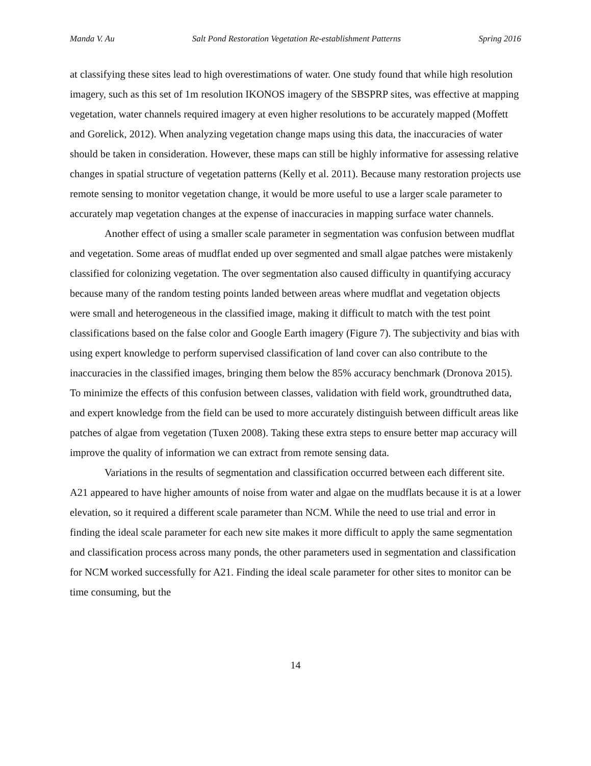Manda V. Au Salt Pond Restoration Vegetation Re-establishment Patterns Spring 2016
at classifying these sites lead to high overestimations of water. One study found that while high resolution imagery, such as this set of 1m resolution IKONOS imagery of the SBSPRP sites, was effective at mapping vegetation, water channels required imagery at even higher resolutions to be accurately mapped (Moffett and Gorelick, 2012). When analyzing vegetation change maps using this data, the inaccuracies of water should be taken in consideration. However, these maps can still be highly informative for assessing relative changes in spatial structure of vegetation patterns (Kelly et al. 2011). Because many restoration projects use remote sensing to monitor vegetation change, it would be more useful to use a larger scale parameter to accurately map vegetation changes at the expense of inaccuracies in mapping surface water channels.
Another effect of using a smaller scale parameter in segmentation was confusion between mudflat and vegetation. Some areas of mudflat ended up over segmented and small algae patches were mistakenly classified for colonizing vegetation. The over segmentation also caused difficulty in quantifying accuracy because many of the random testing points landed between areas where mudflat and vegetation objects were small and heterogeneous in the classified image, making it difficult to match with the test point classifications based on the false color and Google Earth imagery (Figure 7). The subjectivity and bias with using expert knowledge to perform supervised classification of land cover can also contribute to the inaccuracies in the classified images, bringing them below the 85% accuracy benchmark (Dronova 2015). To minimize the effects of this confusion between classes, validation with field work, groundtruthed data, and expert knowledge from the field can be used to more accurately distinguish between difficult areas like patches of algae from vegetation (Tuxen 2008). Taking these extra steps to ensure better map accuracy will improve the quality of information we can extract from remote sensing data.
Variations in the results of segmentation and classification occurred between each different site. A21 appeared to have higher amounts of noise from water and algae on the mudflats because it is at a lower elevation, so it required a different scale parameter than NCM. While the need to use trial and error in finding the ideal scale parameter for each new site makes it more difficult to apply the same segmentation and classification process across many ponds, the other parameters used in segmentation and classification for NCM worked successfully for A21. Finding the ideal scale parameter for other sites to monitor can be time consuming, but the
14